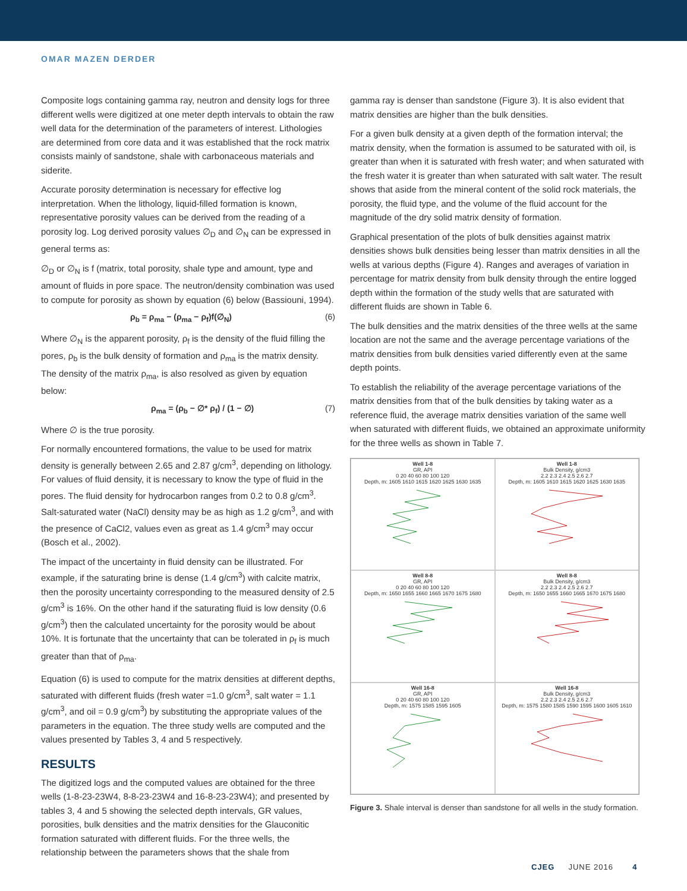OMAR MAZEN DERDER
Composite logs containing gamma ray, neutron and density logs for three different wells were digitized at one meter depth intervals to obtain the raw well data for the determination of the parameters of interest. Lithologies are determined from core data and it was established that the rock matrix consists mainly of sandstone, shale with carbonaceous materials and siderite.
Accurate porosity determination is necessary for effective log interpretation. When the lithology, liquid-filled formation is known, representative porosity values can be derived from the reading of a porosity log. Log derived porosity values ∅<sub>D</sub> and ∅<sub>N</sub> can be expressed in general terms as:
∅<sub>D</sub> or ∅<sub>N</sub> is f (matrix, total porosity, shale type and amount, type and amount of fluids in pore space. The neutron/density combination was used to compute for porosity as shown by equation (6) below (Bassiouni, 1994).
ρ<sub>b</sub> = ρ<sub>ma</sub> − (ρ<sub>ma</sub> − ρ<sub>f</sub>)f(∅<sub>N</sub>) (6)
Where ∅<sub>N</sub> is the apparent porosity, ρ<sub>f</sub> is the density of the fluid filling the pores, ρ<sub>b</sub> is the bulk density of formation and ρ<sub>ma</sub> is the matrix density. The density of the matrix ρ<sub>ma</sub>, is also resolved as given by equation below:
ρ<sub>ma</sub> = (ρ<sub>b</sub> − ∅* ρ<sub>f</sub>) / (1 − ∅) (7)
Where ∅ is the true porosity.
For normally encountered formations, the value to be used for matrix density is generally between 2.65 and 2.87 g/cm<sup>3</sup>, depending on lithology. For values of fluid density, it is necessary to know the type of fluid in the pores. The fluid density for hydrocarbon ranges from 0.2 to 0.8 g/cm<sup>3</sup>. Salt-saturated water (NaCl) density may be as high as 1.2 g/cm<sup>3</sup>, and with the presence of CaCl2, values even as great as 1.4 g/cm<sup>3</sup> may occur (Bosch et al., 2002).
The impact of the uncertainty in fluid density can be illustrated. For example, if the saturating brine is dense (1.4 g/cm<sup>3</sup>) with calcite matrix, then the porosity uncertainty corresponding to the measured density of 2.5 g/cm<sup>3</sup> is 16%. On the other hand if the saturating fluid is low density (0.6 g/cm<sup>3</sup>) then the calculated uncertainty for the porosity would be about 10%. It is fortunate that the uncertainty that can be tolerated in ρ<sub>f</sub> is much greater than that of ρ<sub>ma</sub>.
Equation (6) is used to compute for the matrix densities at different depths, saturated with different fluids (fresh water =1.0 g/cm<sup>3</sup>, salt water = 1.1 g/cm<sup>3</sup>, and oil = 0.9 g/cm<sup>3</sup>) by substituting the appropriate values of the parameters in the equation. The three study wells are computed and the values presented by Tables 3, 4 and 5 respectively.
RESULTS
The digitized logs and the computed values are obtained for the three wells (1-8-23-23W4, 8-8-23-23W4 and 16-8-23-23W4); and presented by tables 3, 4 and 5 showing the selected depth intervals, GR values, porosities, bulk densities and the matrix densities for the Glauconitic formation saturated with different fluids. For the three wells, the relationship between the parameters shows that the shale from
gamma ray is denser than sandstone (Figure 3). It is also evident that matrix densities are higher than the bulk densities.
For a given bulk density at a given depth of the formation interval; the matrix density, when the formation is assumed to be saturated with oil, is greater than when it is saturated with fresh water; and when saturated with the fresh water it is greater than when saturated with salt water. The result shows that aside from the mineral content of the solid rock materials, the porosity, the fluid type, and the volume of the fluid account for the magnitude of the dry solid matrix density of formation.
Graphical presentation of the plots of bulk densities against matrix densities shows bulk densities being lesser than matrix densities in all the wells at various depths (Figure 4). Ranges and averages of variation in percentage for matrix density from bulk density through the entire logged depth within the formation of the study wells that are saturated with different fluids are shown in Table 6.
The bulk densities and the matrix densities of the three wells at the same location are not the same and the average percentage variations of the matrix densities from bulk densities varied differently even at the same depth points.
To establish the reliability of the average percentage variations of the matrix densities from that of the bulk densities by taking water as a reference fluid, the average matrix densities variation of the same well when saturated with different fluids, we obtained an approximate uniformity for the three wells as shown in Table 7.
Well 1-8
GR, API
0 20 40 60 80 100 120
Depth, m: 1605 1610 1615 1620 1625 1630 1635
Well 1-8
Bulk Density, g/cm3
2.2 2.3 2.4 2.5 2.6 2.7
Depth, m: 1605 1610 1615 1620 1625 1630 1635
Well 8-8
GR, API
0 20 40 60 80 100 120
Depth, m: 1650 1655 1660 1665 1670 1675 1680
Well 8-8
Bulk Density, g/cm3
2.2 2.3 2.4 2.5 2.6 2.7
Depth, m: 1650 1655 1660 1665 1670 1675 1680
Well 16-8
GR, API
0 20 40 60 80 100 120
Depth, m: 1575 1585 1595 1605
Well 16-8
Bulk Density, g/cm3
2.2 2.3 2.4 2.5 2.6 2.7
Depth, m: 1575 1580 1585 1590 1595 1600 1605 1610
Figure 3. Shale interval is denser than sandstone for all wells in the study formation.
CJEG JUNE 2016 4